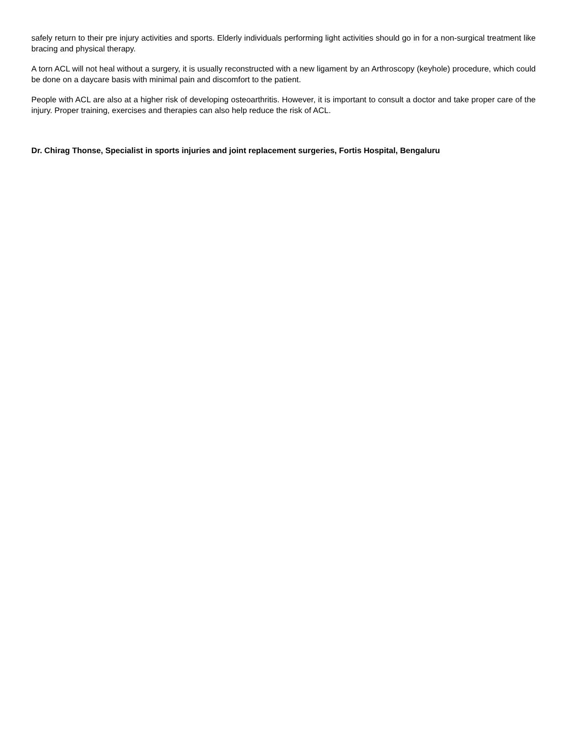safely return to their pre injury activities and sports. Elderly individuals performing light activities should go in for a non-surgical treatment like bracing and physical therapy.
A torn ACL will not heal without a surgery, it is usually reconstructed with a new ligament by an Arthroscopy (keyhole) procedure, which could be done on a daycare basis with minimal pain and discomfort to the patient.
People with ACL are also at a higher risk of developing osteoarthritis. However, it is important to consult a doctor and take proper care of the injury. Proper training, exercises and therapies can also help reduce the risk of ACL.
Dr. Chirag Thonse, Specialist in sports injuries and joint replacement surgeries, Fortis Hospital, Bengaluru